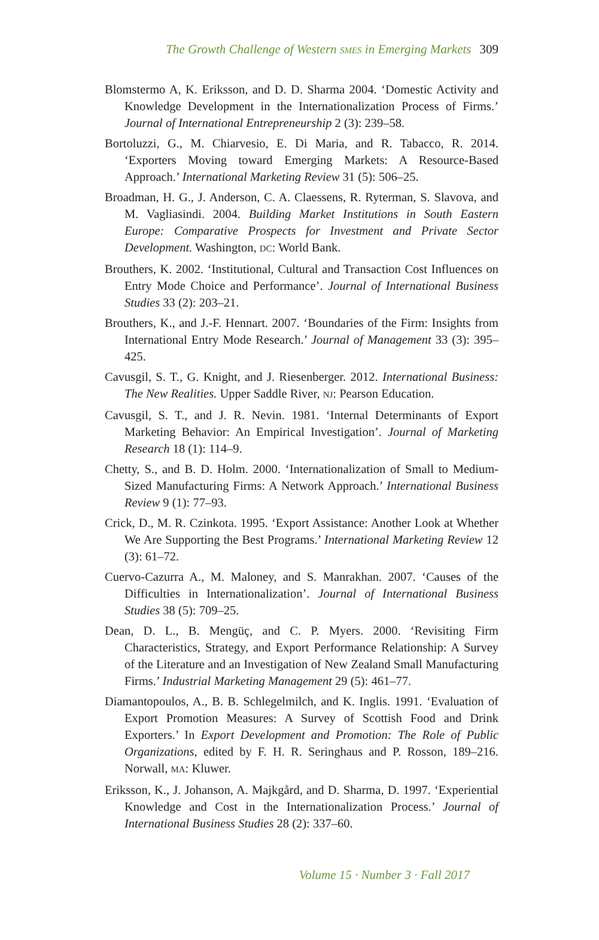The Growth Challenge of Western SMES in Emerging Markets 309
Blomstermo A, K. Eriksson, and D. D. Sharma 2004. ‘Domestic Activity and Knowledge Development in the Internationalization Process of Firms.’ Journal of International Entrepreneurship 2 (3): 239–58.
Bortoluzzi, G., M. Chiarvesio, E. Di Maria, and R. Tabacco, R. 2014. ‘Exporters Moving toward Emerging Markets: A Resource-Based Approach.’ International Marketing Review 31 (5): 506–25.
Broadman, H. G., J. Anderson, C. A. Claessens, R. Ryterman, S. Slavova, and M. Vagliasindi. 2004. Building Market Institutions in South Eastern Europe: Comparative Prospects for Investment and Private Sector Development. Washington, DC: World Bank.
Brouthers, K. 2002. ‘Institutional, Cultural and Transaction Cost Influences on Entry Mode Choice and Performance’. Journal of International Business Studies 33 (2): 203–21.
Brouthers, K., and J.-F. Hennart. 2007. ‘Boundaries of the Firm: Insights from International Entry Mode Research.’ Journal of Management 33 (3): 395–425.
Cavusgil, S. T., G. Knight, and J. Riesenberger. 2012. International Business: The New Realities. Upper Saddle River, NJ: Pearson Education.
Cavusgil, S. T., and J. R. Nevin. 1981. ‘Internal Determinants of Export Marketing Behavior: An Empirical Investigation’. Journal of Marketing Research 18 (1): 114–9.
Chetty, S., and B. D. Holm. 2000. ‘Internationalization of Small to Medium-Sized Manufacturing Firms: A Network Approach.’ International Business Review 9 (1): 77–93.
Crick, D., M. R. Czinkota. 1995. ‘Export Assistance: Another Look at Whether We Are Supporting the Best Programs.’ International Marketing Review 12 (3): 61–72.
Cuervo-Cazurra A., M. Maloney, and S. Manrakhan. 2007. ‘Causes of the Difficulties in Internationalization’. Journal of International Business Studies 38 (5): 709–25.
Dean, D. L., B. Mengüç, and C. P. Myers. 2000. ‘Revisiting Firm Characteristics, Strategy, and Export Performance Relationship: A Survey of the Literature and an Investigation of New Zealand Small Manufacturing Firms.’ Industrial Marketing Management 29 (5): 461–77.
Diamantopoulos, A., B. B. Schlegelmilch, and K. Inglis. 1991. ‘Evaluation of Export Promotion Measures: A Survey of Scottish Food and Drink Exporters.’ In Export Development and Promotion: The Role of Public Organizations, edited by F. H. R. Seringhaus and P. Rosson, 189–216. Norwall, MA: Kluwer.
Eriksson, K., J. Johanson, A. Majkgård, and D. Sharma, D. 1997. ‘Experiential Knowledge and Cost in the Internationalization Process.’ Journal of International Business Studies 28 (2): 337–60.
Volume 15 · Number 3 · Fall 2017